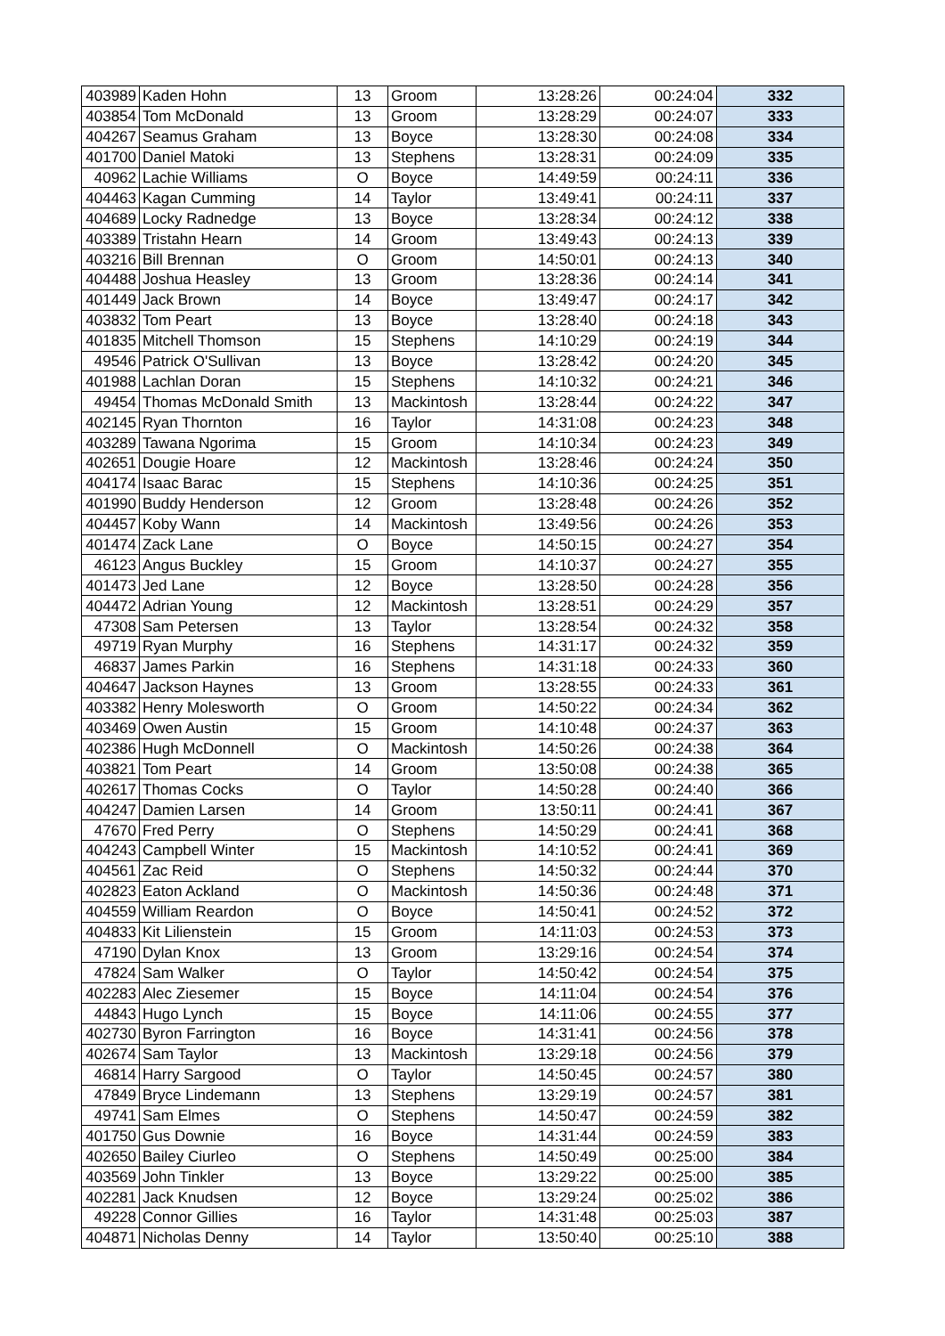| 403989 | Kaden Hohn | 13 | Groom | 13:28:26 | 00:24:04 | 332 |
| 403854 | Tom McDonald | 13 | Groom | 13:28:29 | 00:24:07 | 333 |
| 404267 | Seamus Graham | 13 | Boyce | 13:28:30 | 00:24:08 | 334 |
| 401700 | Daniel Matoki | 13 | Stephens | 13:28:31 | 00:24:09 | 335 |
| 40962 | Lachie Williams | O | Boyce | 14:49:59 | 00:24:11 | 336 |
| 404463 | Kagan Cumming | 14 | Taylor | 13:49:41 | 00:24:11 | 337 |
| 404689 | Locky Radnedge | 13 | Boyce | 13:28:34 | 00:24:12 | 338 |
| 403389 | Tristahn Hearn | 14 | Groom | 13:49:43 | 00:24:13 | 339 |
| 403216 | Bill Brennan | O | Groom | 14:50:01 | 00:24:13 | 340 |
| 404488 | Joshua Heasley | 13 | Groom | 13:28:36 | 00:24:14 | 341 |
| 401449 | Jack Brown | 14 | Boyce | 13:49:47 | 00:24:17 | 342 |
| 403832 | Tom Peart | 13 | Boyce | 13:28:40 | 00:24:18 | 343 |
| 401835 | Mitchell Thomson | 15 | Stephens | 14:10:29 | 00:24:19 | 344 |
| 49546 | Patrick O'Sullivan | 13 | Boyce | 13:28:42 | 00:24:20 | 345 |
| 401988 | Lachlan Doran | 15 | Stephens | 14:10:32 | 00:24:21 | 346 |
| 49454 | Thomas McDonald Smith | 13 | Mackintosh | 13:28:44 | 00:24:22 | 347 |
| 402145 | Ryan Thornton | 16 | Taylor | 14:31:08 | 00:24:23 | 348 |
| 403289 | Tawana Ngorima | 15 | Groom | 14:10:34 | 00:24:23 | 349 |
| 402651 | Dougie Hoare | 12 | Mackintosh | 13:28:46 | 00:24:24 | 350 |
| 404174 | Isaac Barac | 15 | Stephens | 14:10:36 | 00:24:25 | 351 |
| 401990 | Buddy Henderson | 12 | Groom | 13:28:48 | 00:24:26 | 352 |
| 404457 | Koby Wann | 14 | Mackintosh | 13:49:56 | 00:24:26 | 353 |
| 401474 | Zack Lane | O | Boyce | 14:50:15 | 00:24:27 | 354 |
| 46123 | Angus Buckley | 15 | Groom | 14:10:37 | 00:24:27 | 355 |
| 401473 | Jed Lane | 12 | Boyce | 13:28:50 | 00:24:28 | 356 |
| 404472 | Adrian Young | 12 | Mackintosh | 13:28:51 | 00:24:29 | 357 |
| 47308 | Sam Petersen | 13 | Taylor | 13:28:54 | 00:24:32 | 358 |
| 49719 | Ryan Murphy | 16 | Stephens | 14:31:17 | 00:24:32 | 359 |
| 46837 | James Parkin | 16 | Stephens | 14:31:18 | 00:24:33 | 360 |
| 404647 | Jackson Haynes | 13 | Groom | 13:28:55 | 00:24:33 | 361 |
| 403382 | Henry Molesworth | O | Groom | 14:50:22 | 00:24:34 | 362 |
| 403469 | Owen Austin | 15 | Groom | 14:10:48 | 00:24:37 | 363 |
| 402386 | Hugh McDonnell | O | Mackintosh | 14:50:26 | 00:24:38 | 364 |
| 403821 | Tom Peart | 14 | Groom | 13:50:08 | 00:24:38 | 365 |
| 402617 | Thomas Cocks | O | Taylor | 14:50:28 | 00:24:40 | 366 |
| 404247 | Damien Larsen | 14 | Groom | 13:50:11 | 00:24:41 | 367 |
| 47670 | Fred Perry | O | Stephens | 14:50:29 | 00:24:41 | 368 |
| 404243 | Campbell Winter | 15 | Mackintosh | 14:10:52 | 00:24:41 | 369 |
| 404561 | Zac Reid | O | Stephens | 14:50:32 | 00:24:44 | 370 |
| 402823 | Eaton Ackland | O | Mackintosh | 14:50:36 | 00:24:48 | 371 |
| 404559 | William Reardon | O | Boyce | 14:50:41 | 00:24:52 | 372 |
| 404833 | Kit Lilienstein | 15 | Groom | 14:11:03 | 00:24:53 | 373 |
| 47190 | Dylan Knox | 13 | Groom | 13:29:16 | 00:24:54 | 374 |
| 47824 | Sam Walker | O | Taylor | 14:50:42 | 00:24:54 | 375 |
| 402283 | Alec Ziesemer | 15 | Boyce | 14:11:04 | 00:24:54 | 376 |
| 44843 | Hugo Lynch | 15 | Boyce | 14:11:06 | 00:24:55 | 377 |
| 402730 | Byron Farrington | 16 | Boyce | 14:31:41 | 00:24:56 | 378 |
| 402674 | Sam Taylor | 13 | Mackintosh | 13:29:18 | 00:24:56 | 379 |
| 46814 | Harry Sargood | O | Taylor | 14:50:45 | 00:24:57 | 380 |
| 47849 | Bryce Lindemann | 13 | Stephens | 13:29:19 | 00:24:57 | 381 |
| 49741 | Sam Elmes | O | Stephens | 14:50:47 | 00:24:59 | 382 |
| 401750 | Gus Downie | 16 | Boyce | 14:31:44 | 00:24:59 | 383 |
| 402650 | Bailey Ciurleo | O | Stephens | 14:50:49 | 00:25:00 | 384 |
| 403569 | John Tinkler | 13 | Boyce | 13:29:22 | 00:25:00 | 385 |
| 402281 | Jack Knudsen | 12 | Boyce | 13:29:24 | 00:25:02 | 386 |
| 49228 | Connor Gillies | 16 | Taylor | 14:31:48 | 00:25:03 | 387 |
| 404871 | Nicholas Denny | 14 | Taylor | 13:50:40 | 00:25:10 | 388 |